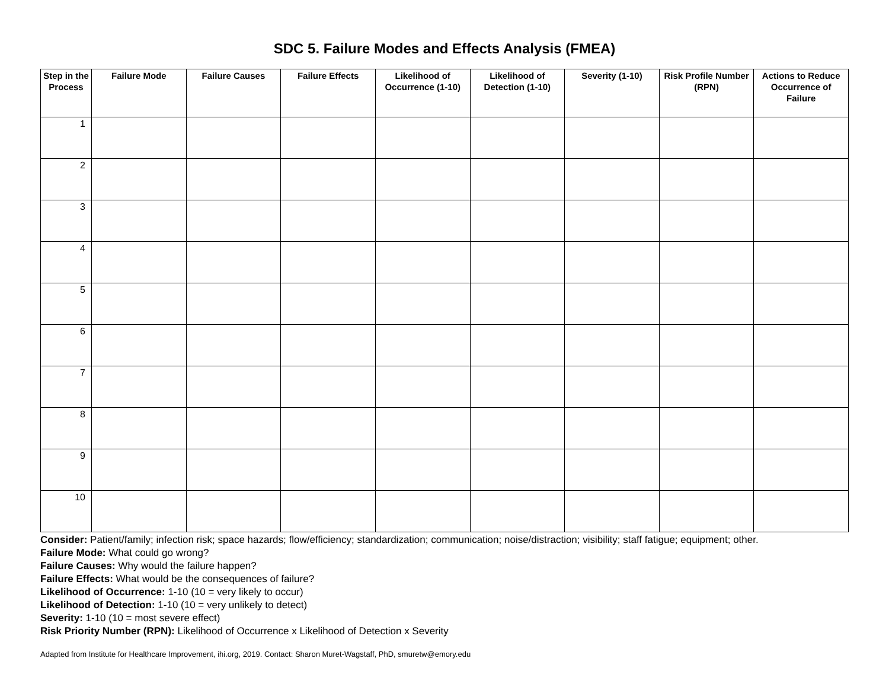SDC 5. Failure Modes and Effects Analysis (FMEA)
| Step in the Process | Failure Mode | Failure Causes | Failure Effects | Likelihood of Occurrence (1-10) | Likelihood of Detection (1-10) | Severity (1-10) | Risk Profile Number (RPN) | Actions to Reduce Occurrence of Failure |
| --- | --- | --- | --- | --- | --- | --- | --- | --- |
| 1 | | | | | | | | |
| 2 | | | | | | | | |
| 3 | | | | | | | | |
| 4 | | | | | | | | |
| 5 | | | | | | | | |
| 6 | | | | | | | | |
| 7 | | | | | | | | |
| 8 | | | | | | | | |
| 9 | | | | | | | | |
| 10 | | | | | | | | |
Consider: Patient/family; infection risk; space hazards; flow/efficiency; standardization; communication; noise/distraction; visibility; staff fatigue; equipment; other.
Failure Mode: What could go wrong?
Failure Causes: Why would the failure happen?
Failure Effects: What would be the consequences of failure?
Likelihood of Occurrence: 1-10 (10 = very likely to occur)
Likelihood of Detection: 1-10 (10 = very unlikely to detect)
Severity: 1-10 (10 = most severe effect)
Risk Priority Number (RPN): Likelihood of Occurrence x Likelihood of Detection x Severity
Adapted from Institute for Healthcare Improvement, ihi.org, 2019. Contact: Sharon Muret-Wagstaff, PhD, smuretw@emory.edu